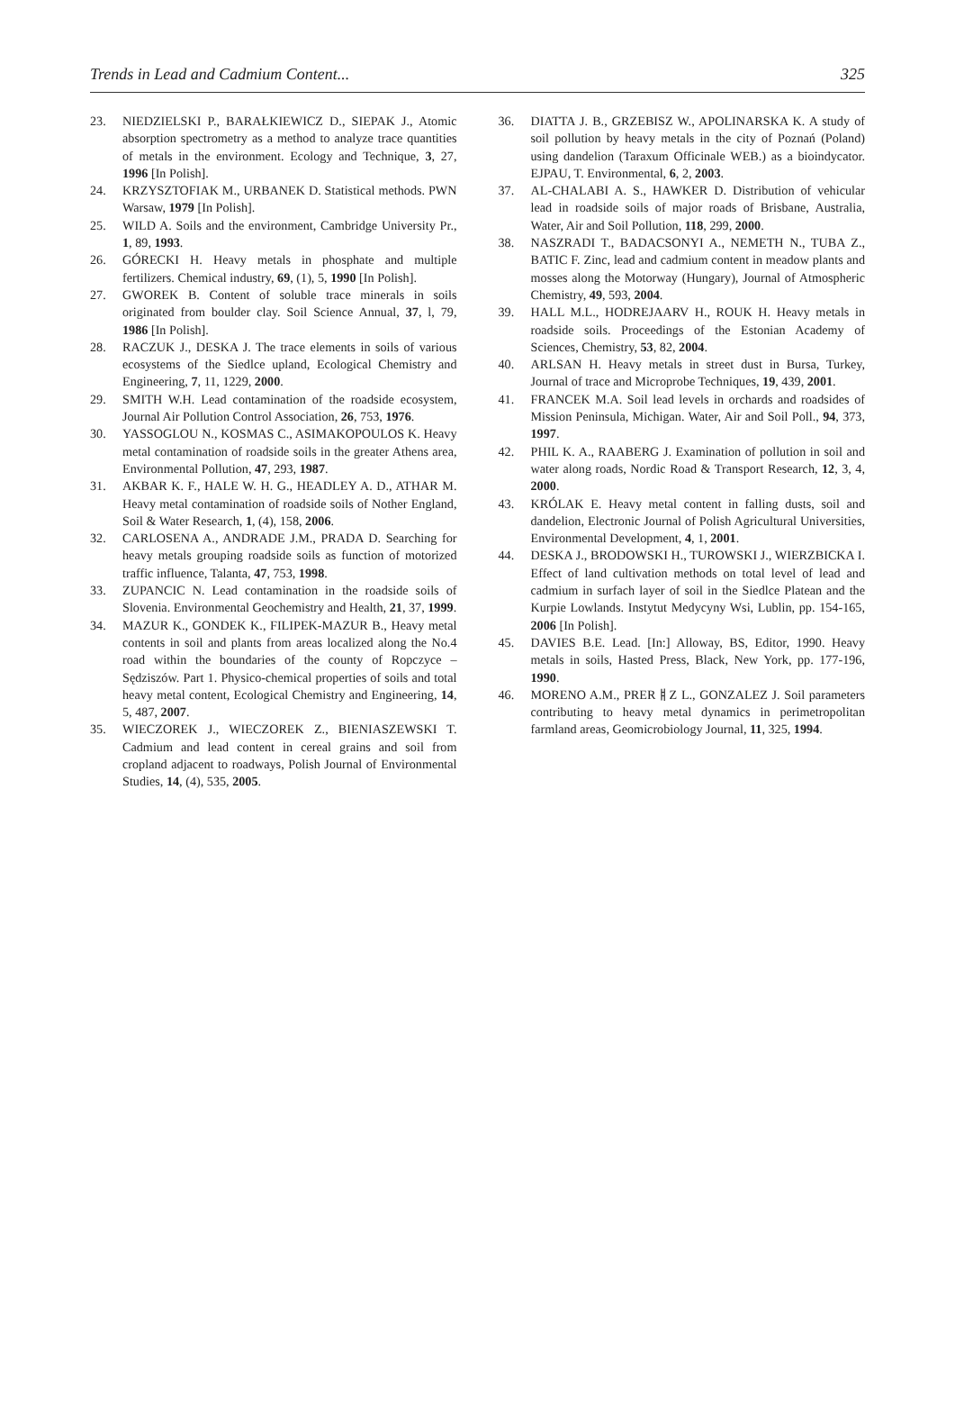Trends in Lead and Cadmium Content... 325
23. NIEDZIELSKI P., BARAŁKIEWICZ D., SIEPAK J., Atomic absorption spectrometry as a method to analyze trace quantities of metals in the environment. Ecology and Technique, 3, 27, 1996 [In Polish].
24. KRZYSZTOFIAK M., URBANEK D. Statistical methods. PWN Warsaw, 1979 [In Polish].
25. WILD A. Soils and the environment, Cambridge University Pr., 1, 89, 1993.
26. GÓRECKI H. Heavy metals in phosphate and multiple fertilizers. Chemical industry, 69, (1), 5, 1990 [In Polish].
27. GWOREK B. Content of soluble trace minerals in soils originated from boulder clay. Soil Science Annual, 37, l, 79, 1986 [In Polish].
28. RACZUK J., DESKA J. The trace elements in soils of various ecosystems of the Siedlce upland, Ecological Chemistry and Engineering, 7, 11, 1229, 2000.
29. SMITH W.H. Lead contamination of the roadside ecosystem, Journal Air Pollution Control Association, 26, 753, 1976.
30. YASSOGLOU N., KOSMAS C., ASIMAKOPOULOS K. Heavy metal contamination of roadside soils in the greater Athens area, Environmental Pollution, 47, 293, 1987.
31. AKBAR K. F., HALE W. H. G., HEADLEY A. D., ATHAR M. Heavy metal contamination of roadside soils of Nother England, Soil & Water Research, 1, (4), 158, 2006.
32. CARLOSENA A., ANDRADE J.M., PRADA D. Searching for heavy metals grouping roadside soils as function of motorized traffic influence, Talanta, 47, 753, 1998.
33. ZUPANCIC N. Lead contamination in the roadside soils of Slovenia. Environmental Geochemistry and Health, 21, 37, 1999.
34. MAZUR K., GONDEK K., FILIPEK-MAZUR B., Heavy metal contents in soil and plants from areas localized along the No.4 road within the boundaries of the county of Ropczyce – Sędziszów. Part 1. Physico-chemical properties of soils and total heavy metal content, Ecological Chemistry and Engineering, 14, 5, 487, 2007.
35. WIECZOREK J., WIECZOREK Z., BIENIASZEWSKI T. Cadmium and lead content in cereal grains and soil from cropland adjacent to roadways, Polish Journal of Environmental Studies, 14, (4), 535, 2005.
36. DIATTA J. B., GRZEBISZ W., APOLINARSKA K. A study of soil pollution by heavy metals in the city of Poznań (Poland) using dandelion (Taraxum Officinale WEB.) as a bioindycator. EJPAU, T. Environmental, 6, 2, 2003.
37. AL-CHALABI A. S., HAWKER D. Distribution of vehicular lead in roadside soils of major roads of Brisbane, Australia, Water, Air and Soil Pollution, 118, 299, 2000.
38. NASZRADI T., BADACSONYI A., NEMETH N., TUBA Z., BATIC F. Zinc, lead and cadmium content in meadow plants and mosses along the Motorway (Hungary), Journal of Atmospheric Chemistry, 49, 593, 2004.
39. HALL M.L., HODREJAARV H., ROUK H. Heavy metals in roadside soils. Proceedings of the Estonian Academy of Sciences, Chemistry, 53, 82, 2004.
40. ARLSAN H. Heavy metals in street dust in Bursa, Turkey, Journal of trace and Microprobe Techniques, 19, 439, 2001.
41. FRANCEK M.A. Soil lead levels in orchards and roadsides of Mission Peninsula, Michigan. Water, Air and Soil Poll., 94, 373, 1997.
42. PHIL K. A., RAABERG J. Examination of pollution in soil and water along roads, Nordic Road & Transport Research, 12, 3, 4, 2000.
43. KRÓLAK E. Heavy metal content in falling dusts, soil and dandelion, Electronic Journal of Polish Agricultural Universities, Environmental Development, 4, 1, 2001.
44. DESKA J., BRODOWSKI H., TUROWSKI J., WIERZBICKA I. Effect of land cultivation methods on total level of lead and cadmium in surfach layer of soil in the Siedlce Platean and the Kurpie Lowlands. Instytut Medycyny Wsi, Lublin, pp. 154-165, 2006 [In Polish].
45. DAVIES B.E. Lead. [In:] Alloway, BS, Editor, 1990. Heavy metals in soils, Hasted Press, Black, New York, pp. 177-196, 1990.
46. MORENO A.M., PRERￅZ L., GONZALEZ J. Soil parameters contributing to heavy metal dynamics in perimetropolitan farmland areas, Geomicrobiology Journal, 11, 325, 1994.